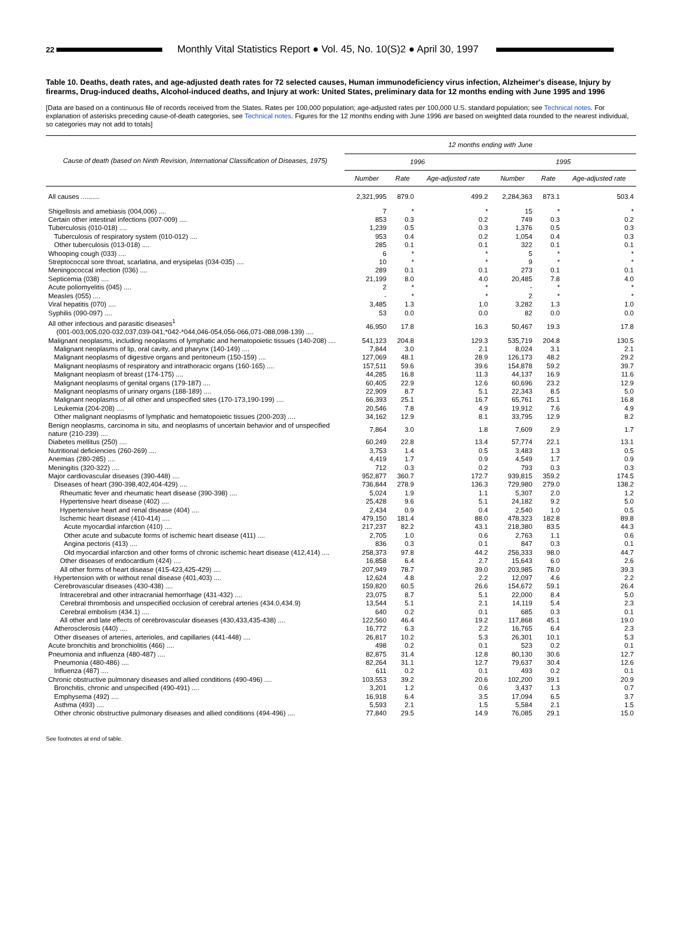22
Monthly Vital Statistics Report ● Vol. 45, No. 10(S)2 ● April 30, 1997
Table 10. Deaths, death rates, and age-adjusted death rates for 72 selected causes, Human immunodeficiency virus infection, Alzheimer's disease, Injury by firearms, Drug-induced deaths, Alcohol-induced deaths, and Injury at work: United States, preliminary data for 12 months ending with June 1995 and 1996
[Data are based on a continuous file of records received from the States. Rates per 100,000 population; age-adjusted rates per 100,000 U.S. standard population; see Technical notes. For explanation of asterisks preceding cause-of-death categories, see Technical notes. Figures for the 12 months ending with June 1996 are based on weighted data rounded to the nearest individual, so categories may not add to totals]
| Cause of death (based on Ninth Revision, International Classification of Diseases, 1975) | 12 months ending with June | | | | | |
| --- | --- | --- | --- | --- | --- | --- |
| | 1996 | | | 1995 | | |
| | Number | Rate | Age-adjusted rate | Number | Rate | Age-adjusted rate |
| All causes .......... | 2,321,995 | 879.0 | 499.2 | 2,284,363 | 873.1 | 503.4 |
| Shigellosis and amebiasis (004,006) .... | 7 | * | * | 15 | * | * |
| Certain other intestinal infections (007-009) .... | 853 | 0.3 | 0.2 | 749 | 0.3 | 0.2 |
| Tuberculosis (010-018) .... | 1,239 | 0.5 | 0.3 | 1,376 | 0.5 | 0.3 |
| Tuberculosis of respiratory system (010-012) .... | 953 | 0.4 | 0.2 | 1,054 | 0.4 | 0.3 |
| Other tuberculosis (013-018) .... | 285 | 0.1 | 0.1 | 322 | 0.1 | 0.1 |
| Whooping cough (033) .... | 6 | * | * | 5 | * | * |
| Streptococcal sore throat, scarlatina, and erysipelas (034-035) .... | 10 | * | * | 9 | * | * |
| Meningococcal infection (036) .... | 289 | 0.1 | 0.1 | 273 | 0.1 | 0.1 |
| Septicemia (038) .... | 21,199 | 8.0 | 4.0 | 20,485 | 7.8 | 4.0 |
| Acute poliomyelitis (045) .... | 2 | * | * | - | * | * |
| Measles (055) .... | - | * | * | 2 | * | * |
| Viral hepatitis (070) .... | 3,485 | 1.3 | 1.0 | 3,282 | 1.3 | 1.0 |
| Syphilis (090-097) .... | 53 | 0.0 | 0.0 | 82 | 0.0 | 0.0 |
| All other infectious and parasitic diseases<sup>1</sup> (001-003,005,020-032,037,039-041,*042-*044,046-054,056-066,071-088,098-139) .... | 46,950 | 17.8 | 16.3 | 50,467 | 19.3 | 17.8 |
| Malignant neoplasms, including neoplasms of lymphatic and hematopoietic tissues (140-208) .... | 541,123 | 204.8 | 129.3 | 535,719 | 204.8 | 130.5 |
| Malignant neoplasms of lip, oral cavity, and pharynx (140-149) .... | 7,844 | 3.0 | 2.1 | 8,024 | 3.1 | 2.1 |
| Malignant neoplasms of digestive organs and peritoneum (150-159) .... | 127,069 | 48.1 | 28.9 | 126,173 | 48.2 | 29.2 |
| Malignant neoplasms of respiratory and intrathoracic organs (160-165) .... | 157,511 | 59.6 | 39.6 | 154,878 | 59.2 | 39.7 |
| Malignant neoplasm of breast (174-175) .... | 44,285 | 16.8 | 11.3 | 44,137 | 16.9 | 11.6 |
| Malignant neoplasms of genital organs (179-187) .... | 60,405 | 22.9 | 12.6 | 60,696 | 23.2 | 12.9 |
| Malignant neoplasms of urinary organs (188-189) .... | 22,909 | 8.7 | 5.1 | 22,343 | 8.5 | 5.0 |
| Malignant neoplasms of all other and unspecified sites (170-173,190-199) .... | 66,393 | 25.1 | 16.7 | 65,761 | 25.1 | 16.8 |
| Leukemia (204-208) .... | 20,546 | 7.8 | 4.9 | 19,912 | 7.6 | 4.9 |
| Other malignant neoplasms of lymphatic and hematopoietic tissues (200-203) .... | 34,162 | 12.9 | 8.1 | 33,795 | 12.9 | 8.2 |
| Benign neoplasms, carcinoma in situ, and neoplasms of uncertain behavior and of unspecified nature (210-239) .... | 7,864 | 3.0 | 1.8 | 7,609 | 2.9 | 1.7 |
| Diabetes mellitus (250) .... | 60,249 | 22.8 | 13.4 | 57,774 | 22.1 | 13.1 |
| Nutritional deficiencies (260-269) .... | 3,753 | 1.4 | 0.5 | 3,483 | 1.3 | 0.5 |
| Anemias (280-285) .... | 4,419 | 1.7 | 0.9 | 4,549 | 1.7 | 0.9 |
| Meningitis (320-322) .... | 712 | 0.3 | 0.2 | 793 | 0.3 | 0.3 |
| Major cardiovascular diseases (390-448) .... | 952,877 | 360.7 | 172.7 | 939,815 | 359.2 | 174.5 |
| Diseases of heart (390-398,402,404-429) .... | 736,844 | 278.9 | 136.3 | 729,980 | 279.0 | 138.2 |
| Rheumatic fever and rheumatic heart disease (390-398) .... | 5,024 | 1.9 | 1.1 | 5,307 | 2.0 | 1.2 |
| Hypertensive heart disease (402) .... | 25,428 | 9.6 | 5.1 | 24,182 | 9.2 | 5.0 |
| Hypertensive heart and renal disease (404) .... | 2,434 | 0.9 | 0.4 | 2,540 | 1.0 | 0.5 |
| Ischemic heart disease (410-414) .... | 479,150 | 181.4 | 88.0 | 478,323 | 182.8 | 89.8 |
| Acute myocardial infarction (410) .... | 217,237 | 82.2 | 43.1 | 218,380 | 83.5 | 44.3 |
| Other acute and subacute forms of ischemic heart disease (411) .... | 2,705 | 1.0 | 0.6 | 2,763 | 1.1 | 0.6 |
| Angina pectoris (413) .... | 836 | 0.3 | 0.1 | 847 | 0.3 | 0.1 |
| Old myocardial infarction and other forms of chronic ischemic heart disease (412,414) .... | 258,373 | 97.8 | 44.2 | 256,333 | 98.0 | 44.7 |
| Other diseases of endocardium (424) .... | 16,858 | 6.4 | 2.7 | 15,643 | 6.0 | 2.6 |
| All other forms of heart disease (415-423,425-429) .... | 207,949 | 78.7 | 39.0 | 203,985 | 78.0 | 39.3 |
| Hypertension with or without renal disease (401,403) .... | 12,624 | 4.8 | 2.2 | 12,097 | 4.6 | 2.2 |
| Cerebrovascular diseases (430-438) .... | 159,820 | 60.5 | 26.6 | 154,672 | 59.1 | 26.4 |
| Intracerebral and other intracranial hemorrhage (431-432) .... | 23,075 | 8.7 | 5.1 | 22,000 | 8.4 | 5.0 |
| Cerebral thrombosis and unspecified occlusion of cerebral arteries (434.0,434.9) | 13,544 | 5.1 | 2.1 | 14,119 | 5.4 | 2.3 |
| Cerebral embolism (434.1) .... | 640 | 0.2 | 0.1 | 685 | 0.3 | 0.1 |
| All other and late effects of cerebrovascular diseases (430,433,435-438) .... | 122,560 | 46.4 | 19.2 | 117,868 | 45.1 | 19.0 |
| Atherosclerosis (440) .... | 16,772 | 6.3 | 2.2 | 16,765 | 6.4 | 2.3 |
| Other diseases of arteries, arterioles, and capillaries (441-448) .... | 26,817 | 10.2 | 5.3 | 26,301 | 10.1 | 5.3 |
| Acute bronchitis and bronchiolitis (466) .... | 498 | 0.2 | 0.1 | 523 | 0.2 | 0.1 |
| Pneumonia and influenza (480-487) .... | 82,875 | 31.4 | 12.8 | 80,130 | 30.6 | 12.7 |
| Pneumonia (480-486) .... | 82,264 | 31.1 | 12.7 | 79,637 | 30.4 | 12.6 |
| Influenza (487) .... | 611 | 0.2 | 0.1 | 493 | 0.2 | 0.1 |
| Chronic obstructive pulmonary diseases and allied conditions (490-496) .... | 103,553 | 39.2 | 20.6 | 102,200 | 39.1 | 20.9 |
| Bronchitis, chronic and unspecified (490-491) .... | 3,201 | 1.2 | 0.6 | 3,437 | 1.3 | 0.7 |
| Emphysema (492) .... | 16,918 | 6.4 | 3.5 | 17,094 | 6.5 | 3.7 |
| Asthma (493) .... | 5,593 | 2.1 | 1.5 | 5,584 | 2.1 | 1.5 |
| Other chronic obstructive pulmonary diseases and allied conditions (494-496) .... | 77,840 | 29.5 | 14.9 | 76,085 | 29.1 | 15.0 |
See footnotes at end of table.